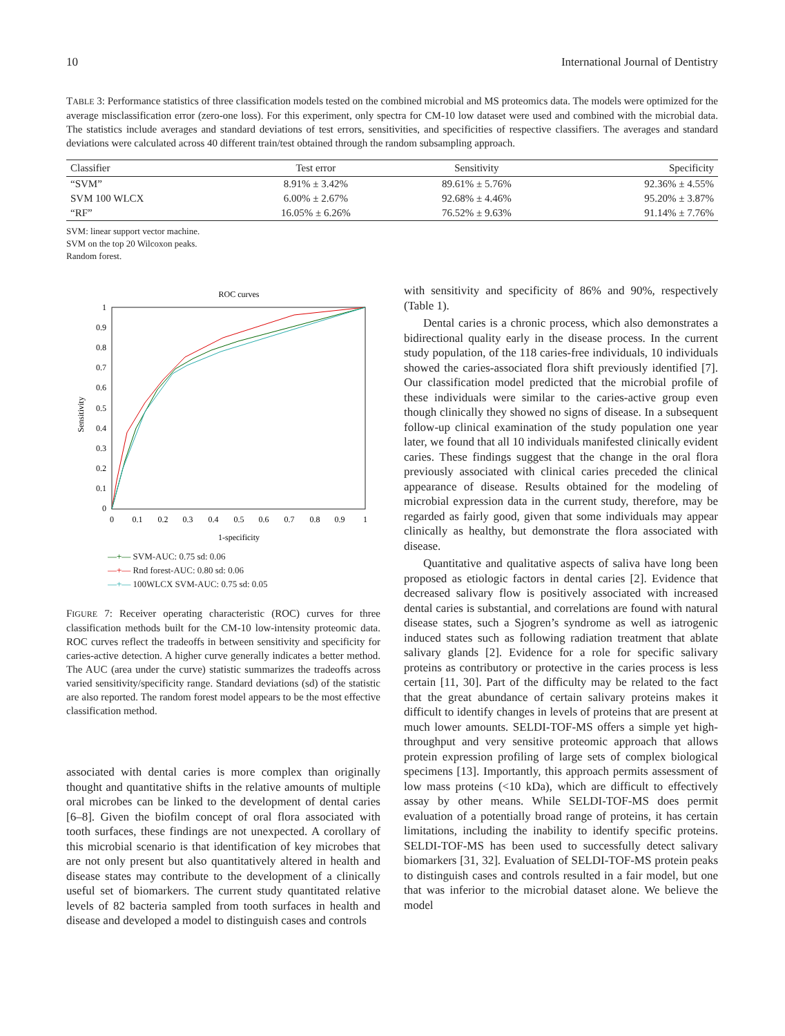10 International Journal of Dentistry
TABLE 3: Performance statistics of three classification models tested on the combined microbial and MS proteomics data. The models were optimized for the average misclassification error (zero-one loss). For this experiment, only spectra for CM-10 low dataset were used and combined with the microbial data. The statistics include averages and standard deviations of test errors, sensitivities, and specificities of respective classifiers. The averages and standard deviations were calculated across 40 different train/test obtained through the random subsampling approach.
| Classifier | Test error | Sensitivity | Specificity |
| --- | --- | --- | --- |
| “SVM” | 8.91% ± 3.42% | 89.61% ± 5.76% | 92.36% ± 4.55% |
| SVM 100 WLCX | 6.00% ± 2.67% | 92.68% ± 4.46% | 95.20% ± 3.87% |
| “RF” | 16.05% ± 6.26% | 76.52% ± 9.63% | 91.14% ± 7.76% |
SVM: linear support vector machine.
SVM on the top 20 Wilcoxon peaks.
Random forest.
ROC curves
Sensitivity
1
0.9
0.8
0.7
0.6
0.5
0.4
0.3
0.2
0.1
0
0
0.1
0.2
0.3
0.4
0.5
0.6
0.7
0.8
0.9
1
1-specificity
—+— SVM-AUC: 0.75 sd: 0.06
—+— Rnd forest-AUC: 0.80 sd: 0.06
—+— 100WLCX SVM-AUC: 0.75 sd: 0.05
FIGURE 7: Receiver operating characteristic (ROC) curves for three classification methods built for the CM-10 low-intensity proteomic data. ROC curves reflect the tradeoffs in between sensitivity and specificity for caries-active detection. A higher curve generally indicates a better method. The AUC (area under the curve) statistic summarizes the tradeoffs across varied sensitivity/specificity range. Standard deviations (sd) of the statistic are also reported. The random forest model appears to be the most effective classification method.
associated with dental caries is more complex than originally thought and quantitative shifts in the relative amounts of multiple oral microbes can be linked to the development of dental caries [6–8]. Given the biofilm concept of oral flora associated with tooth surfaces, these findings are not unexpected. A corollary of this microbial scenario is that identification of key microbes that are not only present but also quantitatively altered in health and disease states may contribute to the development of a clinically useful set of biomarkers. The current study quantitated relative levels of 82 bacteria sampled from tooth surfaces in health and disease and developed a model to distinguish cases and controls
with sensitivity and specificity of 86% and 90%, respectively (Table 1).
Dental caries is a chronic process, which also demonstrates a bidirectional quality early in the disease process. In the current study population, of the 118 caries-free individuals, 10 individuals showed the caries-associated flora shift previously identified [7]. Our classification model predicted that the microbial profile of these individuals were similar to the caries-active group even though clinically they showed no signs of disease. In a subsequent follow-up clinical examination of the study population one year later, we found that all 10 individuals manifested clinically evident caries. These findings suggest that the change in the oral flora previously associated with clinical caries preceded the clinical appearance of disease. Results obtained for the modeling of microbial expression data in the current study, therefore, may be regarded as fairly good, given that some individuals may appear clinically as healthy, but demonstrate the flora associated with disease.
Quantitative and qualitative aspects of saliva have long been proposed as etiologic factors in dental caries [2]. Evidence that decreased salivary flow is positively associated with increased dental caries is substantial, and correlations are found with natural disease states, such a Sjogren’s syndrome as well as iatrogenic induced states such as following radiation treatment that ablate salivary glands [2]. Evidence for a role for specific salivary proteins as contributory or protective in the caries process is less certain [11, 30]. Part of the difficulty may be related to the fact that the great abundance of certain salivary proteins makes it difficult to identify changes in levels of proteins that are present at much lower amounts. SELDI-TOF-MS offers a simple yet high-throughput and very sensitive proteomic approach that allows protein expression profiling of large sets of complex biological specimens [13]. Importantly, this approach permits assessment of low mass proteins (<10 kDa), which are difficult to effectively assay by other means. While SELDI-TOF-MS does permit evaluation of a potentially broad range of proteins, it has certain limitations, including the inability to identify specific proteins. SELDI-TOF-MS has been used to successfully detect salivary biomarkers [31, 32]. Evaluation of SELDI-TOF-MS protein peaks to distinguish cases and controls resulted in a fair model, but one that was inferior to the microbial dataset alone. We believe the model